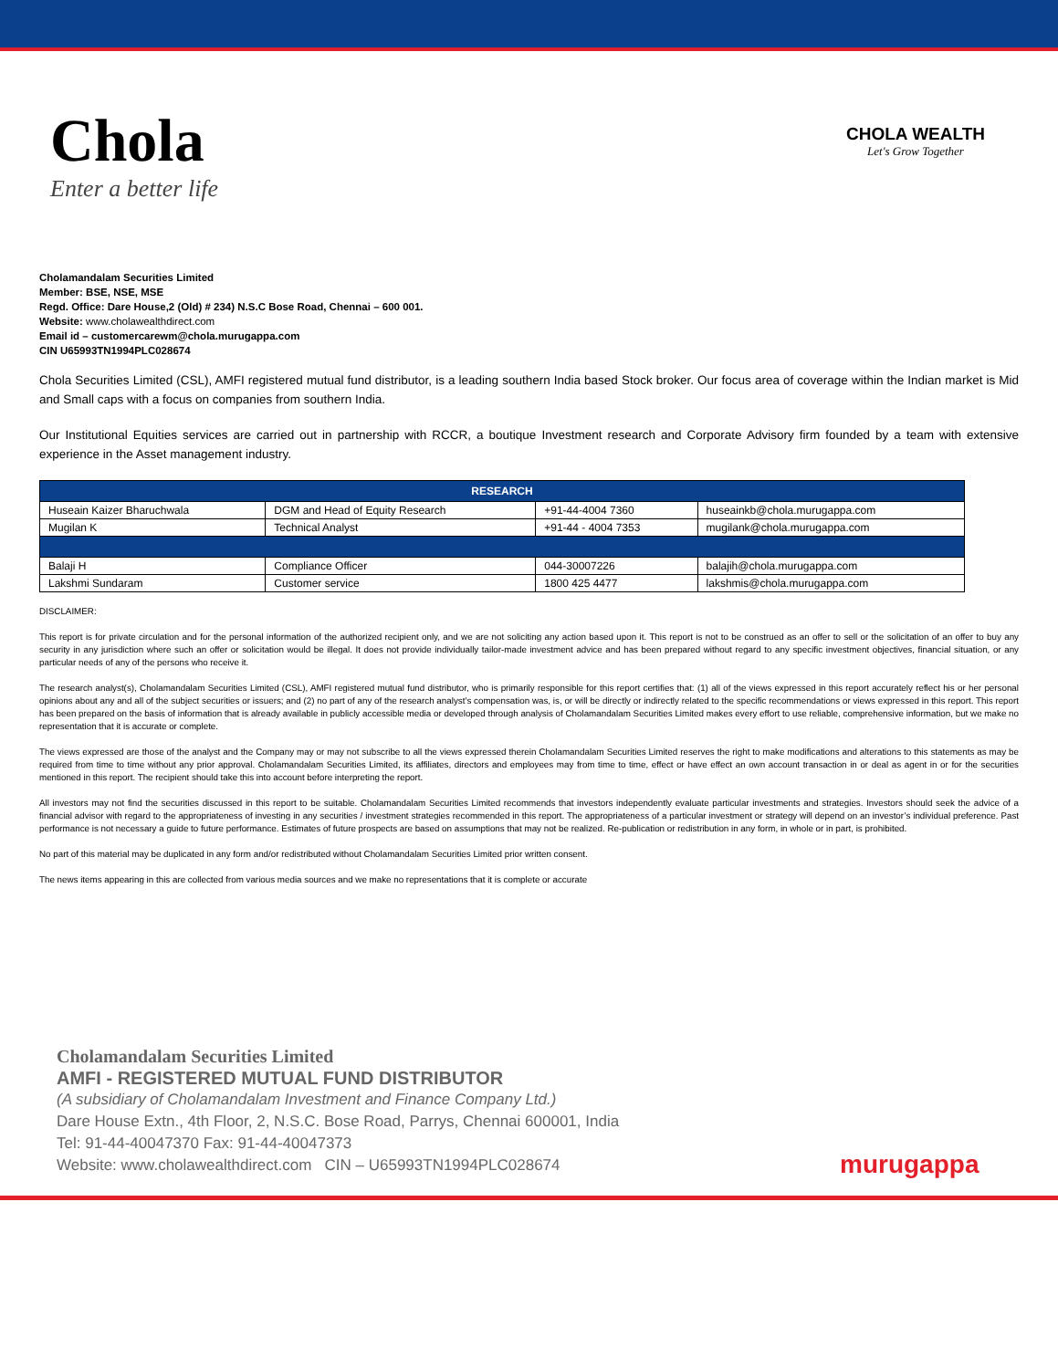Chola
Enter a better life
CHOLA WEALTH
Let's Grow Together
Cholamandalam Securities Limited
Member: BSE, NSE, MSE
Regd. Office: Dare House,2 (Old) # 234) N.S.C Bose Road, Chennai – 600 001.
Website: www.cholawealthdirect.com
Email id – customercarewm@chola.murugappa.com
CIN U65993TN1994PLC028674
Chola Securities Limited (CSL), AMFI registered mutual fund distributor, is a leading southern India based Stock broker. Our focus area of coverage within the Indian market is Mid and Small caps with a focus on companies from southern India.
Our Institutional Equities services are carried out in partnership with RCCR, a boutique Investment research and Corporate Advisory firm founded by a team with extensive experience in the Asset management industry.
| RESEARCH | | | |
| --- | --- | --- | --- |
| Huseain Kaizer Bharuchwala | DGM and Head of Equity Research | +91-44-4004 7360 | huseainkb@chola.murugappa.com |
| Mugilan K | Technical Analyst | +91-44 - 4004 7353 | mugilank@chola.murugappa.com |
| Balaji H | Compliance Officer | 044-30007226 | balajih@chola.murugappa.com |
| Lakshmi Sundaram | Customer service | 1800 425 4477 | lakshmis@chola.murugappa.com |
DISCLAIMER:
This report is for private circulation and for the personal information of the authorized recipient only, and we are not soliciting any action based upon it. This report is not to be construed as an offer to sell or the solicitation of an offer to buy any security in any jurisdiction where such an offer or solicitation would be illegal. It does not provide individually tailor-made investment advice and has been prepared without regard to any specific investment objectives, financial situation, or any particular needs of any of the persons who receive it.
The research analyst(s), Cholamandalam Securities Limited (CSL), AMFI registered mutual fund distributor, who is primarily responsible for this report certifies that: (1) all of the views expressed in this report accurately reflect his or her personal opinions about any and all of the subject securities or issuers; and (2) no part of any of the research analyst’s compensation was, is, or will be directly or indirectly related to the specific recommendations or views expressed in this report. This report has been prepared on the basis of information that is already available in publicly accessible media or developed through analysis of Cholamandalam Securities Limited makes every effort to use reliable, comprehensive information, but we make no representation that it is accurate or complete.
The views expressed are those of the analyst and the Company may or may not subscribe to all the views expressed therein Cholamandalam Securities Limited reserves the right to make modifications and alterations to this statements as may be required from time to time without any prior approval. Cholamandalam Securities Limited, its affiliates, directors and employees may from time to time, effect or have effect an own account transaction in or deal as agent in or for the securities mentioned in this report. The recipient should take this into account before interpreting the report.
All investors may not find the securities discussed in this report to be suitable. Cholamandalam Securities Limited recommends that investors independently evaluate particular investments and strategies. Investors should seek the advice of a financial advisor with regard to the appropriateness of investing in any securities / investment strategies recommended in this report. The appropriateness of a particular investment or strategy will depend on an investor’s individual preference. Past performance is not necessary a guide to future performance. Estimates of future prospects are based on assumptions that may not be realized. Re-publication or redistribution in any form, in whole or in part, is prohibited.
No part of this material may be duplicated in any form and/or redistributed without Cholamandalam Securities Limited prior written consent.
The news items appearing in this are collected from various media sources and we make no representations that it is complete or accurate
Cholamandalam Securities Limited
AMFI - REGISTERED MUTUAL FUND DISTRIBUTOR
(A subsidiary of Cholamandalam Investment and Finance Company Ltd.)
Dare House Extn., 4th Floor, 2, N.S.C. Bose Road, Parrys, Chennai 600001, India
Tel: 91-44-40047370 Fax: 91-44-40047373
Website: www.cholawealthdirect.com CIN – U65993TN1994PLC028674
murugappa